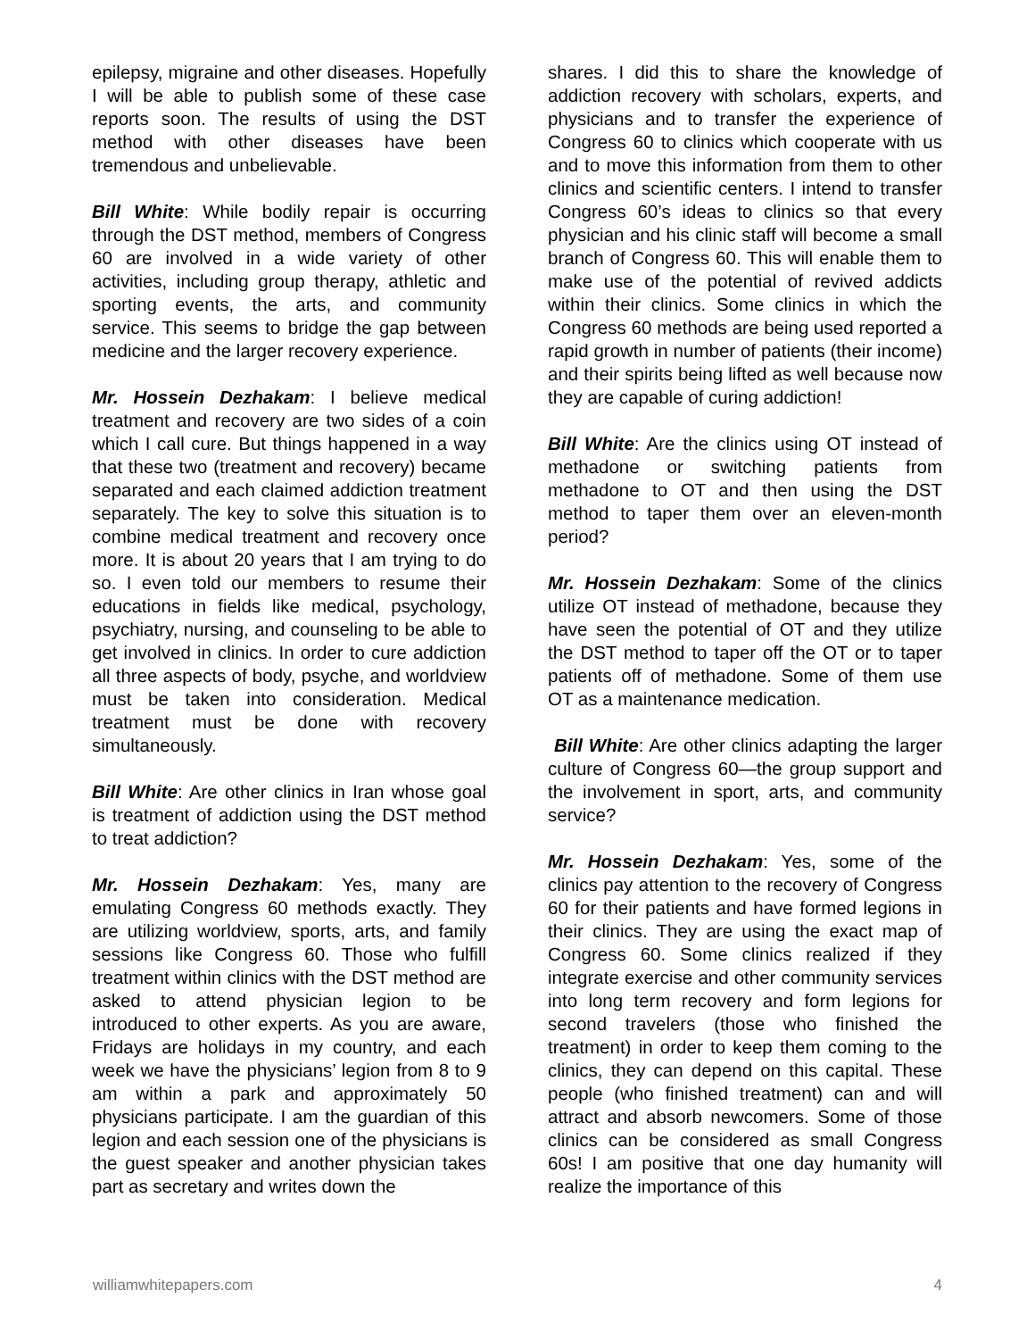epilepsy, migraine and other diseases. Hopefully I will be able to publish some of these case reports soon. The results of using the DST method with other diseases have been tremendous and unbelievable.
Bill White: While bodily repair is occurring through the DST method, members of Congress 60 are involved in a wide variety of other activities, including group therapy, athletic and sporting events, the arts, and community service. This seems to bridge the gap between medicine and the larger recovery experience.
Mr. Hossein Dezhakam: I believe medical treatment and recovery are two sides of a coin which I call cure. But things happened in a way that these two (treatment and recovery) became separated and each claimed addiction treatment separately. The key to solve this situation is to combine medical treatment and recovery once more. It is about 20 years that I am trying to do so. I even told our members to resume their educations in fields like medical, psychology, psychiatry, nursing, and counseling to be able to get involved in clinics. In order to cure addiction all three aspects of body, psyche, and worldview must be taken into consideration. Medical treatment must be done with recovery simultaneously.
Bill White: Are other clinics in Iran whose goal is treatment of addiction using the DST method to treat addiction?
Mr. Hossein Dezhakam: Yes, many are emulating Congress 60 methods exactly. They are utilizing worldview, sports, arts, and family sessions like Congress 60. Those who fulfill treatment within clinics with the DST method are asked to attend physician legion to be introduced to other experts. As you are aware, Fridays are holidays in my country, and each week we have the physicians’ legion from 8 to 9 am within a park and approximately 50 physicians participate. I am the guardian of this legion and each session one of the physicians is the guest speaker and another physician takes part as secretary and writes down the
shares. I did this to share the knowledge of addiction recovery with scholars, experts, and physicians and to transfer the experience of Congress 60 to clinics which cooperate with us and to move this information from them to other clinics and scientific centers. I intend to transfer Congress 60’s ideas to clinics so that every physician and his clinic staff will become a small branch of Congress 60. This will enable them to make use of the potential of revived addicts within their clinics. Some clinics in which the Congress 60 methods are being used reported a rapid growth in number of patients (their income) and their spirits being lifted as well because now they are capable of curing addiction!
Bill White: Are the clinics using OT instead of methadone or switching patients from methadone to OT and then using the DST method to taper them over an eleven-month period?
Mr. Hossein Dezhakam: Some of the clinics utilize OT instead of methadone, because they have seen the potential of OT and they utilize the DST method to taper off the OT or to taper patients off of methadone. Some of them use OT as a maintenance medication.
Bill White: Are other clinics adapting the larger culture of Congress 60—the group support and the involvement in sport, arts, and community service?
Mr. Hossein Dezhakam: Yes, some of the clinics pay attention to the recovery of Congress 60 for their patients and have formed legions in their clinics. They are using the exact map of Congress 60. Some clinics realized if they integrate exercise and other community services into long term recovery and form legions for second travelers (those who finished the treatment) in order to keep them coming to the clinics, they can depend on this capital. These people (who finished treatment) can and will attract and absorb newcomers. Some of those clinics can be considered as small Congress 60s! I am positive that one day humanity will realize the importance of this
williamwhitepapers.com 4